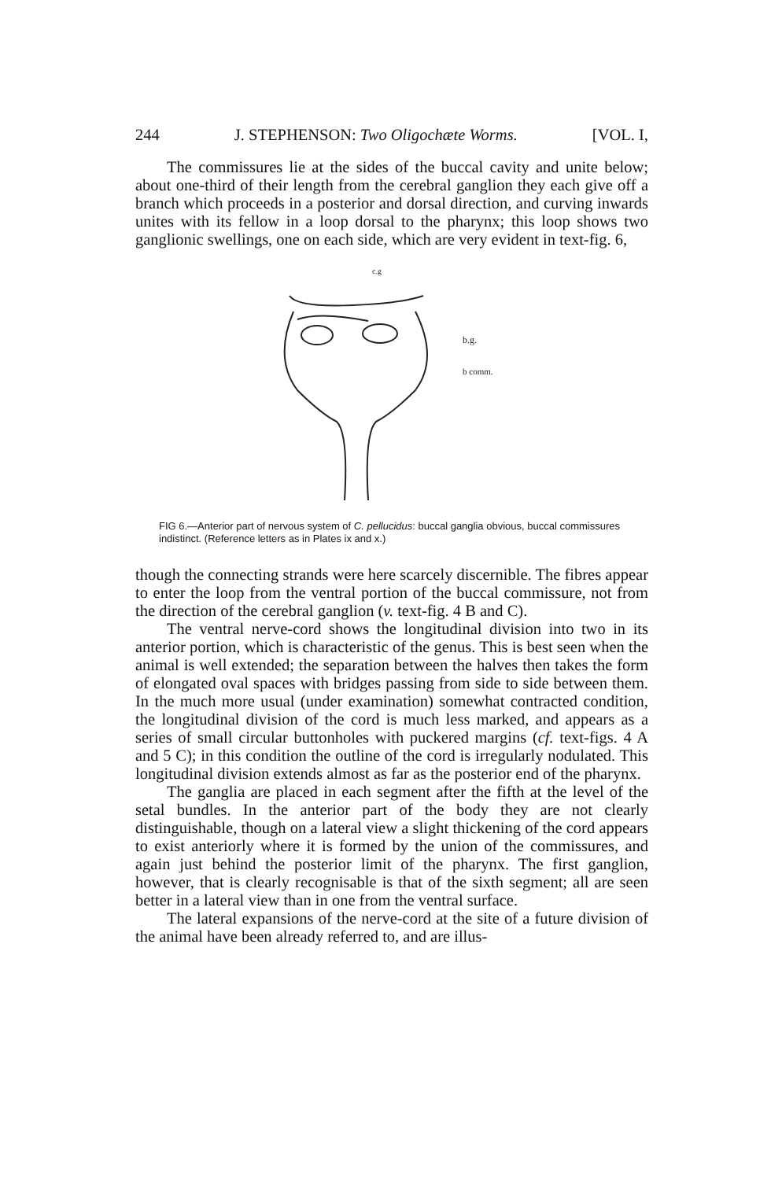244 J. STEPHENSON: Two Oligochæte Worms. [VOL. I,
The commissures lie at the sides of the buccal cavity and unite below; about one-third of their length from the cerebral ganglion they each give off a branch which proceeds in a posterior and dorsal direction, and curving inwards unites with its fellow in a loop dorsal to the pharynx; this loop shows two ganglionic swellings, one on each side, which are very evident in text-fig. 6,
c.g
b.g.
b comm.
FIG 6.—Anterior part of nervous system of C. pellucidus: buccal ganglia obvious, buccal commissures indistinct. (Reference letters as in Plates ix and x.)
though the connecting strands were here scarcely discernible. The fibres appear to enter the loop from the ventral portion of the buccal commissure, not from the direction of the cerebral ganglion (v. text-fig. 4 B and C).
The ventral nerve-cord shows the longitudinal division into two in its anterior portion, which is characteristic of the genus. This is best seen when the animal is well extended; the separation between the halves then takes the form of elongated oval spaces with bridges passing from side to side between them. In the much more usual (under examination) somewhat contracted condition, the longitudinal division of the cord is much less marked, and appears as a series of small circular buttonholes with puckered margins (cf. text-figs. 4 A and 5 C); in this condition the outline of the cord is irregularly nodulated. This longitudinal division extends almost as far as the posterior end of the pharynx.
The ganglia are placed in each segment after the fifth at the level of the setal bundles. In the anterior part of the body they are not clearly distinguishable, though on a lateral view a slight thickening of the cord appears to exist anteriorly where it is formed by the union of the commissures, and again just behind the posterior limit of the pharynx. The first ganglion, however, that is clearly recognisable is that of the sixth segment; all are seen better in a lateral view than in one from the ventral surface.
The lateral expansions of the nerve-cord at the site of a future division of the animal have been already referred to, and are illus-